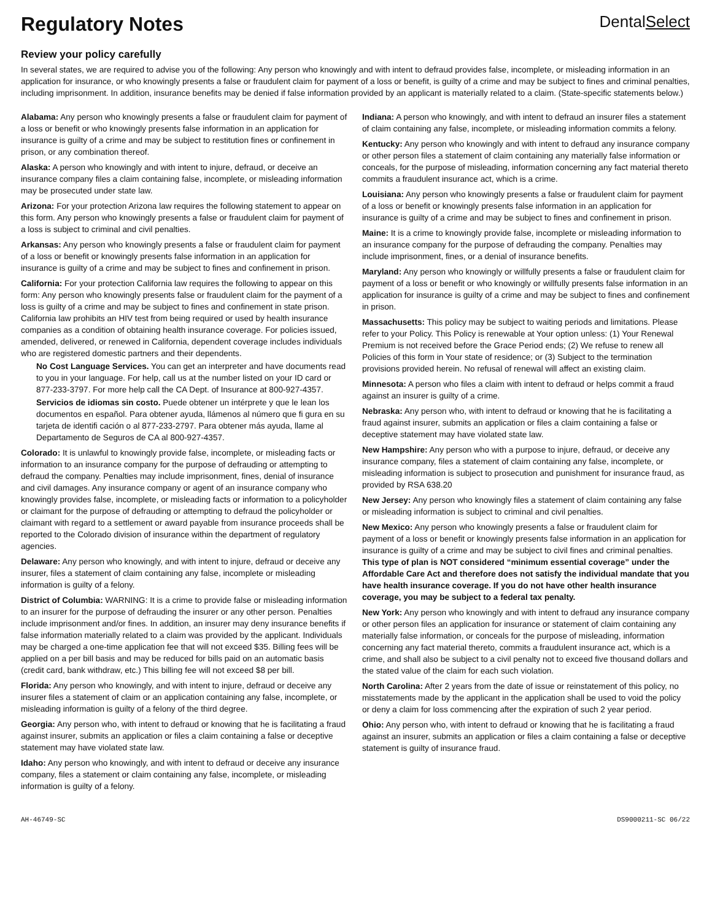Regulatory Notes
DentalSelect
Review your policy carefully
In several states, we are required to advise you of the following: Any person who knowingly and with intent to defraud provides false, incomplete, or misleading information in an application for insurance, or who knowingly presents a false or fraudulent claim for payment of a loss or benefit, is guilty of a crime and may be subject to fines and criminal penalties, including imprisonment. In addition, insurance benefits may be denied if false information provided by an applicant is materially related to a claim. (State-specific statements below.)
Alabama: Any person who knowingly presents a false or fraudulent claim for payment of a loss or benefit or who knowingly presents false information in an application for insurance is guilty of a crime and may be subject to restitution fines or confinement in prison, or any combination thereof.
Alaska: A person who knowingly and with intent to injure, defraud, or deceive an insurance company files a claim containing false, incomplete, or misleading information may be prosecuted under state law.
Arizona: For your protection Arizona law requires the following statement to appear on this form. Any person who knowingly presents a false or fraudulent claim for payment of a loss is subject to criminal and civil penalties.
Arkansas: Any person who knowingly presents a false or fraudulent claim for payment of a loss or benefit or knowingly presents false information in an application for insurance is guilty of a crime and may be subject to fines and confinement in prison.
California: For your protection California law requires the following to appear on this form: Any person who knowingly presents false or fraudulent claim for the payment of a loss is guilty of a crime and may be subject to fines and confinement in state prison. California law prohibits an HIV test from being required or used by health insurance companies as a condition of obtaining health insurance coverage. For policies issued, amended, delivered, or renewed in California, dependent coverage includes individuals who are registered domestic partners and their dependents.
No Cost Language Services. You can get an interpreter and have documents read to you in your language. For help, call us at the number listed on your ID card or 877-233-3797. For more help call the CA Dept. of Insurance at 800-927-4357.
Servicios de idiomas sin costo. Puede obtener un intérprete y que le lean los documentos en español. Para obtener ayuda, llámenos al número que fi gura en su tarjeta de identifi cación o al 877-233-2797. Para obtener más ayuda, llame al Departamento de Seguros de CA al 800-927-4357.
Colorado: It is unlawful to knowingly provide false, incomplete, or misleading facts or information to an insurance company for the purpose of defrauding or attempting to defraud the company. Penalties may include imprisonment, fines, denial of insurance and civil damages. Any insurance company or agent of an insurance company who knowingly provides false, incomplete, or misleading facts or information to a policyholder or claimant for the purpose of defrauding or attempting to defraud the policyholder or claimant with regard to a settlement or award payable from insurance proceeds shall be reported to the Colorado division of insurance within the department of regulatory agencies.
Delaware: Any person who knowingly, and with intent to injure, defraud or deceive any insurer, files a statement of claim containing any false, incomplete or misleading information is guilty of a felony.
District of Columbia: WARNING: It is a crime to provide false or misleading information to an insurer for the purpose of defrauding the insurer or any other person. Penalties include imprisonment and/or fines. In addition, an insurer may deny insurance benefits if false information materially related to a claim was provided by the applicant. Individuals may be charged a one-time application fee that will not exceed $35. Billing fees will be applied on a per bill basis and may be reduced for bills paid on an automatic basis (credit card, bank withdraw, etc.) This billing fee will not exceed $8 per bill.
Florida: Any person who knowingly, and with intent to injure, defraud or deceive any insurer files a statement of claim or an application containing any false, incomplete, or misleading information is guilty of a felony of the third degree.
Georgia: Any person who, with intent to defraud or knowing that he is facilitating a fraud against insurer, submits an application or files a claim containing a false or deceptive statement may have violated state law.
Idaho: Any person who knowingly, and with intent to defraud or deceive any insurance company, files a statement or claim containing any false, incomplete, or misleading information is guilty of a felony.
Indiana: A person who knowingly, and with intent to defraud an insurer files a statement of claim containing any false, incomplete, or misleading information commits a felony.
Kentucky: Any person who knowingly and with intent to defraud any insurance company or other person files a statement of claim containing any materially false information or conceals, for the purpose of misleading, information concerning any fact material thereto commits a fraudulent insurance act, which is a crime.
Louisiana: Any person who knowingly presents a false or fraudulent claim for payment of a loss or benefit or knowingly presents false information in an application for insurance is guilty of a crime and may be subject to fines and confinement in prison.
Maine: It is a crime to knowingly provide false, incomplete or misleading information to an insurance company for the purpose of defrauding the company. Penalties may include imprisonment, fines, or a denial of insurance benefits.
Maryland: Any person who knowingly or willfully presents a false or fraudulent claim for payment of a loss or benefit or who knowingly or willfully presents false information in an application for insurance is guilty of a crime and may be subject to fines and confinement in prison.
Massachusetts: This policy may be subject to waiting periods and limitations. Please refer to your Policy. This Policy is renewable at Your option unless: (1) Your Renewal Premium is not received before the Grace Period ends; (2) We refuse to renew all Policies of this form in Your state of residence; or (3) Subject to the termination provisions provided herein. No refusal of renewal will affect an existing claim.
Minnesota: A person who files a claim with intent to defraud or helps commit a fraud against an insurer is guilty of a crime.
Nebraska: Any person who, with intent to defraud or knowing that he is facilitating a fraud against insurer, submits an application or files a claim containing a false or deceptive statement may have violated state law.
New Hampshire: Any person who with a purpose to injure, defraud, or deceive any insurance company, files a statement of claim containing any false, incomplete, or misleading information is subject to prosecution and punishment for insurance fraud, as provided by RSA 638.20
New Jersey: Any person who knowingly files a statement of claim containing any false or misleading information is subject to criminal and civil penalties.
New Mexico: Any person who knowingly presents a false or fraudulent claim for payment of a loss or benefit or knowingly presents false information in an application for insurance is guilty of a crime and may be subject to civil fines and criminal penalties. This type of plan is NOT considered “minimum essential coverage” under the Affordable Care Act and therefore does not satisfy the individual mandate that you have health insurance coverage. If you do not have other health insurance coverage, you may be subject to a federal tax penalty.
New York: Any person who knowingly and with intent to defraud any insurance company or other person files an application for insurance or statement of claim containing any materially false information, or conceals for the purpose of misleading, information concerning any fact material thereto, commits a fraudulent insurance act, which is a crime, and shall also be subject to a civil penalty not to exceed five thousand dollars and the stated value of the claim for each such violation.
North Carolina: After 2 years from the date of issue or reinstatement of this policy, no misstatements made by the applicant in the application shall be used to void the policy or deny a claim for loss commencing after the expiration of such 2 year period.
Ohio: Any person who, with intent to defraud or knowing that he is facilitating a fraud against an insurer, submits an application or files a claim containing a false or deceptive statement is guilty of insurance fraud.
AH-46749-SC DS9000211-SC 06/22